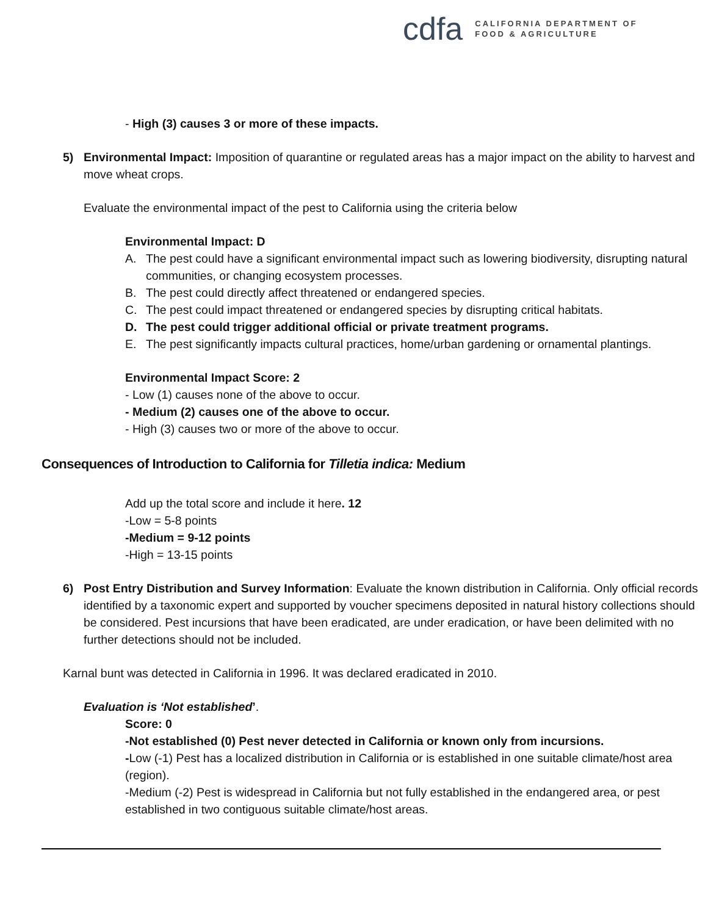cdfa
CALIFORNIA DEPARTMENT OF
FOOD & AGRICULTURE
- High (3) causes 3 or more of these impacts.
5) Environmental Impact: Imposition of quarantine or regulated areas has a major impact on the ability to harvest and move wheat crops.
Evaluate the environmental impact of the pest to California using the criteria below
Environmental Impact: D
A. The pest could have a significant environmental impact such as lowering biodiversity, disrupting natural communities, or changing ecosystem processes.
B. The pest could directly affect threatened or endangered species.
C. The pest could impact threatened or endangered species by disrupting critical habitats.
D. The pest could trigger additional official or private treatment programs.
E. The pest significantly impacts cultural practices, home/urban gardening or ornamental plantings.
Environmental Impact Score: 2
- Low (1) causes none of the above to occur.
- Medium (2) causes one of the above to occur.
- High (3) causes two or more of the above to occur.
Consequences of Introduction to California for Tilletia indica: Medium
Add up the total score and include it here. 12
-Low = 5-8 points
-Medium = 9-12 points
-High = 13-15 points
6) Post Entry Distribution and Survey Information: Evaluate the known distribution in California. Only official records identified by a taxonomic expert and supported by voucher specimens deposited in natural history collections should be considered. Pest incursions that have been eradicated, are under eradication, or have been delimited with no further detections should not be included.
Karnal bunt was detected in California in 1996. It was declared eradicated in 2010.
Evaluation is ‘Not established’.
Score: 0
-Not established (0) Pest never detected in California or known only from incursions.
-Low (-1) Pest has a localized distribution in California or is established in one suitable climate/host area (region).
-Medium (-2) Pest is widespread in California but not fully established in the endangered area, or pest established in two contiguous suitable climate/host areas.